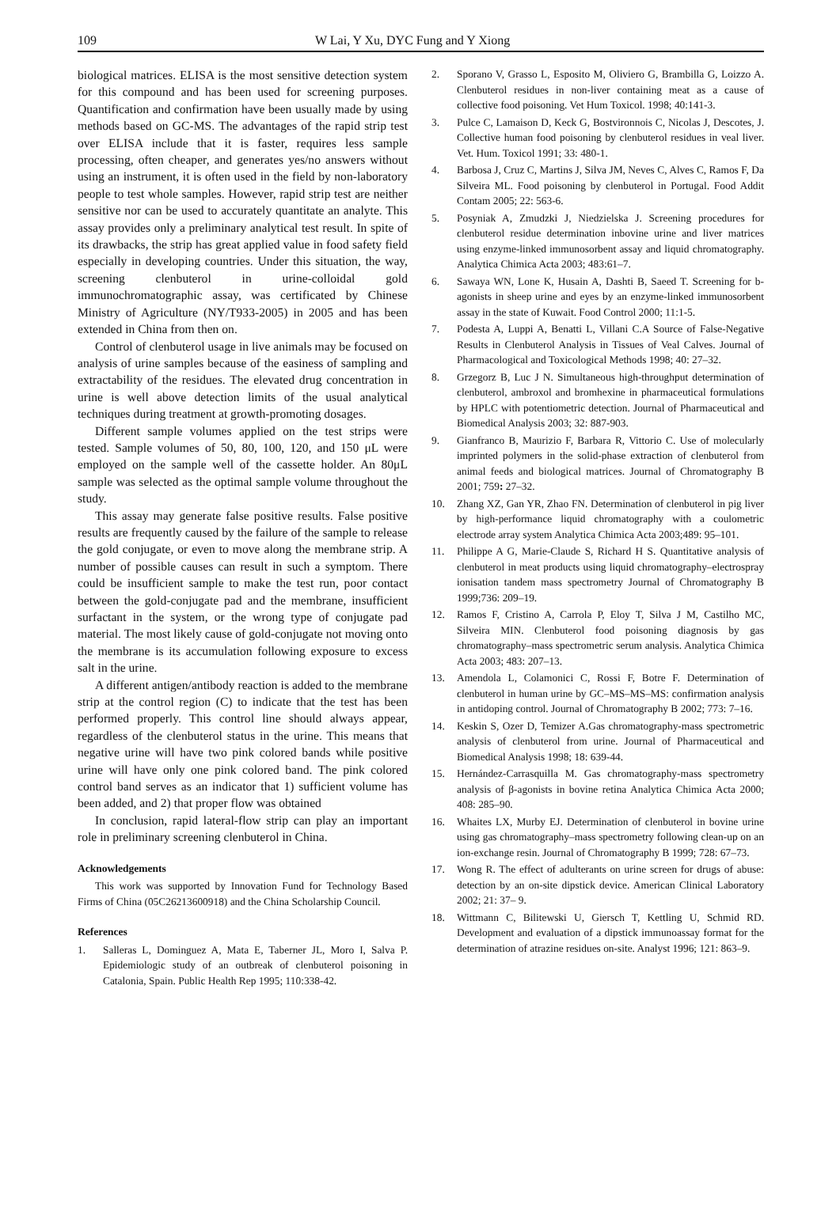109 W Lai, Y Xu, DYC Fung and Y Xiong
biological matrices. ELISA is the most sensitive detection system for this compound and has been used for screening purposes. Quantification and confirmation have been usually made by using methods based on GC-MS. The advantages of the rapid strip test over ELISA include that it is faster, requires less sample processing, often cheaper, and generates yes/no answers without using an instrument, it is often used in the field by non-laboratory people to test whole samples. However, rapid strip test are neither sensitive nor can be used to accurately quantitate an analyte. This assay provides only a preliminary analytical test result. In spite of its drawbacks, the strip has great applied value in food safety field especially in developing countries. Under this situation, the way, screening clenbuterol in urine-colloidal gold immunochromatographic assay, was certificated by Chinese Ministry of Agriculture (NY/T933-2005) in 2005 and has been extended in China from then on.
Control of clenbuterol usage in live animals may be focused on analysis of urine samples because of the easiness of sampling and extractability of the residues. The elevated drug concentration in urine is well above detection limits of the usual analytical techniques during treatment at growth-promoting dosages.
Different sample volumes applied on the test strips were tested. Sample volumes of 50, 80, 100, 120, and 150 μL were employed on the sample well of the cassette holder. An 80μL sample was selected as the optimal sample volume throughout the study.
This assay may generate false positive results. False positive results are frequently caused by the failure of the sample to release the gold conjugate, or even to move along the membrane strip. A number of possible causes can result in such a symptom. There could be insufficient sample to make the test run, poor contact between the gold-conjugate pad and the membrane, insufficient surfactant in the system, or the wrong type of conjugate pad material. The most likely cause of gold-conjugate not moving onto the membrane is its accumulation following exposure to excess salt in the urine.
A different antigen/antibody reaction is added to the membrane strip at the control region (C) to indicate that the test has been performed properly. This control line should always appear, regardless of the clenbuterol status in the urine. This means that negative urine will have two pink colored bands while positive urine will have only one pink colored band. The pink colored control band serves as an indicator that 1) sufficient volume has been added, and 2) that proper flow was obtained
In conclusion, rapid lateral-flow strip can play an important role in preliminary screening clenbuterol in China.
Acknowledgements
This work was supported by Innovation Fund for Technology Based Firms of China (05C26213600918) and the China Scholarship Council.
References
1. Salleras L, Dominguez A, Mata E, Taberner JL, Moro I, Salva P. Epidemiologic study of an outbreak of clenbuterol poisoning in Catalonia, Spain. Public Health Rep 1995; 110:338-42.
2. Sporano V, Grasso L, Esposito M, Oliviero G, Brambilla G, Loizzo A. Clenbuterol residues in non-liver containing meat as a cause of collective food poisoning. Vet Hum Toxicol. 1998; 40:141-3.
3. Pulce C, Lamaison D, Keck G, Bostvironnois C, Nicolas J, Descotes, J. Collective human food poisoning by clenbuterol residues in veal liver. Vet. Hum. Toxicol 1991; 33: 480-1.
4. Barbosa J, Cruz C, Martins J, Silva JM, Neves C, Alves C, Ramos F, Da Silveira ML. Food poisoning by clenbuterol in Portugal. Food Addit Contam 2005; 22: 563-6.
5. Posyniak A, Zmudzki J, Niedzielska J. Screening procedures for clenbuterol residue determination inbovine urine and liver matrices using enzyme-linked immunosorbent assay and liquid chromatography. Analytica Chimica Acta 2003; 483:61–7.
6. Sawaya WN, Lone K, Husain A, Dashti B, Saeed T. Screening for b-agonists in sheep urine and eyes by an enzyme-linked immunosorbent assay in the state of Kuwait. Food Control 2000; 11:1-5.
7. Podesta A, Luppi A, Benatti L, Villani C.A Source of False-Negative Results in Clenbuterol Analysis in Tissues of Veal Calves. Journal of Pharmacological and Toxicological Methods 1998; 40: 27–32.
8. Grzegorz B, Luc J N. Simultaneous high-throughput determination of clenbuterol, ambroxol and bromhexine in pharmaceutical formulations by HPLC with potentiometric detection. Journal of Pharmaceutical and Biomedical Analysis 2003; 32: 887-903.
9. Gianfranco B, Maurizio F, Barbara R, Vittorio C. Use of molecularly imprinted polymers in the solid-phase extraction of clenbuterol from animal feeds and biological matrices. Journal of Chromatography B 2001; 759: 27–32.
10. Zhang XZ, Gan YR, Zhao FN. Determination of clenbuterol in pig liver by high-performance liquid chromatography with a coulometric electrode array system Analytica Chimica Acta 2003;489: 95–101.
11. Philippe A G, Marie-Claude S, Richard H S. Quantitative analysis of clenbuterol in meat products using liquid chromatography–electrospray ionisation tandem mass spectrometry Journal of Chromatography B 1999;736: 209–19.
12. Ramos F, Cristino A, Carrola P, Eloy T, Silva J M, Castilho MC, Silveira MIN. Clenbuterol food poisoning diagnosis by gas chromatography–mass spectrometric serum analysis. Analytica Chimica Acta 2003; 483: 207–13.
13. Amendola L, Colamonici C, Rossi F, Botre F. Determination of clenbuterol in human urine by GC–MS–MS–MS: confirmation analysis in antidoping control. Journal of Chromatography B 2002; 773: 7–16.
14. Keskin S, Ozer D, Temizer A.Gas chromatography-mass spectrometric analysis of clenbuterol from urine. Journal of Pharmaceutical and Biomedical Analysis 1998; 18: 639-44.
15. Hernández-Carrasquilla M. Gas chromatography-mass spectrometry analysis of β-agonists in bovine retina Analytica Chimica Acta 2000; 408: 285–90.
16. Whaites LX, Murby EJ. Determination of clenbuterol in bovine urine using gas chromatography–mass spectrometry following clean-up on an ion-exchange resin. Journal of Chromatography B 1999; 728: 67–73.
17. Wong R. The effect of adulterants on urine screen for drugs of abuse: detection by an on-site dipstick device. American Clinical Laboratory 2002; 21: 37– 9.
18. Wittmann C, Bilitewski U, Giersch T, Kettling U, Schmid RD. Development and evaluation of a dipstick immunoassay format for the determination of atrazine residues on-site. Analyst 1996; 121: 863–9.